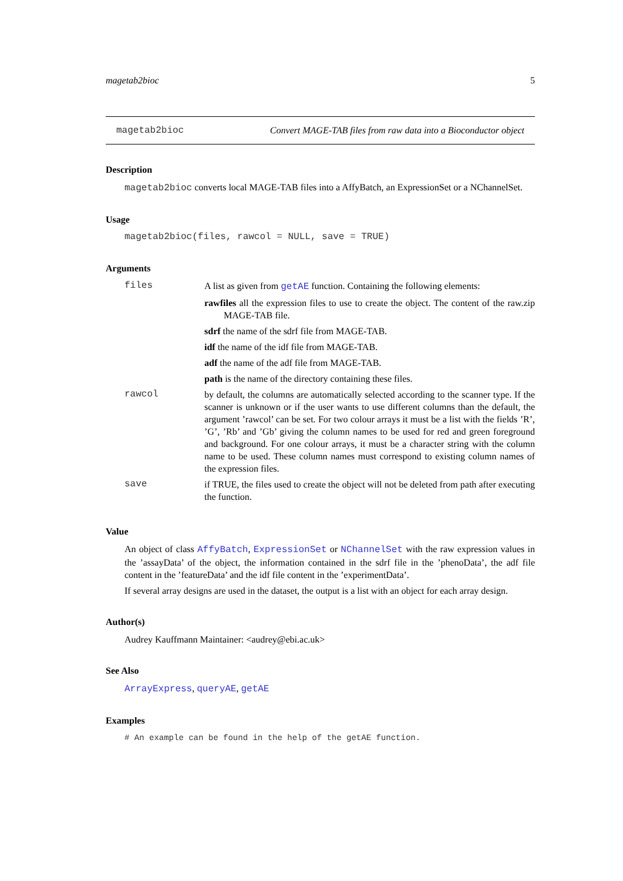magetab2bioc 5
magetab2bioc Convert MAGE-TAB files from raw data into a Bioconductor object
Description
magetab2bioc converts local MAGE-TAB files into a AffyBatch, an ExpressionSet or a NChannelSet.
Usage
magetab2bioc(files, rawcol = NULL, save = TRUE)
Arguments
| files | A list as given from getAE function. Containing the following elements: rawfiles all the expression files to use to create the object. The content of the raw.zip MAGE-TAB file. sdrf the name of the sdrf file from MAGE-TAB. idf the name of the idf file from MAGE-TAB. adf the name of the adf file from MAGE-TAB. path is the name of the directory containing these files. |
| rawcol | by default, the columns are automatically selected according to the scanner type. If the scanner is unknown or if the user wants to use different columns than the default, the argument ’rawcol’ can be set. For two colour arrays it must be a list with the fields ’R’, ’G’, ’Rb’ and ’Gb’ giving the column names to be used for red and green foreground and background. For one colour arrays, it must be a character string with the column name to be used. These column names must correspond to existing column names of the expression files. |
| save | if TRUE, the files used to create the object will not be deleted from path after executing the function. |
Value
An object of class AffyBatch, ExpressionSet or NChannelSet with the raw expression values in the ’assayData’ of the object, the information contained in the sdrf file in the ’phenoData’, the adf file content in the ’featureData’ and the idf file content in the ’experimentData’.
If several array designs are used in the dataset, the output is a list with an object for each array design.
Author(s)
Audrey Kauffmann Maintainer: <audrey@ebi.ac.uk>
See Also
ArrayExpress, queryAE, getAE
Examples
# An example can be found in the help of the getAE function.